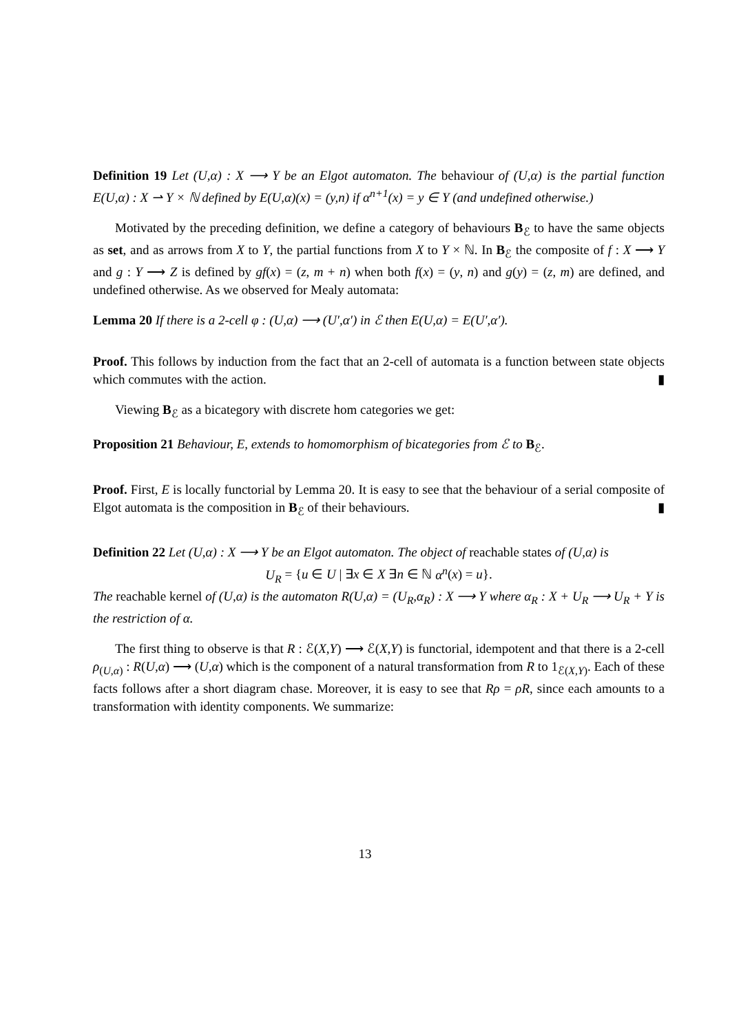Definition 19 Let (U,α) : X ⟶ Y be an Elgot automaton. The behaviour of (U,α) is the partial function E(U,α) : X ⇀ Y × ℕ defined by E(U,α)(x) = (y,n) if α<sup>n+1</sup>(x) = y ∈ Y (and undefined otherwise.)
Motivated by the preceding definition, we define a category of behaviours B<sub>ℰ</sub> to have the same objects as set, and as arrows from X to Y, the partial functions from X to Y × ℕ. In B<sub>ℰ</sub> the composite of f : X ⟶ Y and g : Y ⟶ Z is defined by gf(x) = (z, m + n) when both f(x) = (y, n) and g(y) = (z, m) are defined, and undefined otherwise. As we observed for Mealy automata:
Lemma 20 If there is a 2-cell φ : (U,α) ⟶ (U′,α′) in ℰ then E(U,α) = E(U′,α′).
Proof. This follows by induction from the fact that an 2-cell of automata is a function between state objects which commutes with the action. ▮
Viewing B<sub>ℰ</sub> as a bicategory with discrete hom categories we get:
Proposition 21 Behaviour, E, extends to homomorphism of bicategories from ℰ to B<sub>ℰ</sub>.
Proof. First, E is locally functorial by Lemma 20. It is easy to see that the behaviour of a serial composite of Elgot automata is the composition in B<sub>ℰ</sub> of their behaviours. ▮
Definition 22 Let (U,α) : X ⟶ Y be an Elgot automaton. The object of reachable states of (U,α) is
U<sub>R</sub> = {u ∈ U | ∃x ∈ X ∃n ∈ ℕ α<sup>n</sup>(x) = u}.
The reachable kernel of (U,α) is the automaton R(U,α) = (U<sub>R</sub>,α<sub>R</sub>) : X ⟶ Y where α<sub>R</sub> : X + U<sub>R</sub> ⟶ U<sub>R</sub> + Y is the restriction of α.
The first thing to observe is that R : ℰ(X,Y) ⟶ ℰ(X,Y) is functorial, idempotent and that there is a 2-cell ρ<sub>(U,α)</sub> : R(U,α) ⟶ (U,α) which is the component of a natural transformation from R to 1<sub>ℰ(X,Y)</sub>. Each of these facts follows after a short diagram chase. Moreover, it is easy to see that Rρ = ρR, since each amounts to a transformation with identity components. We summarize:
13